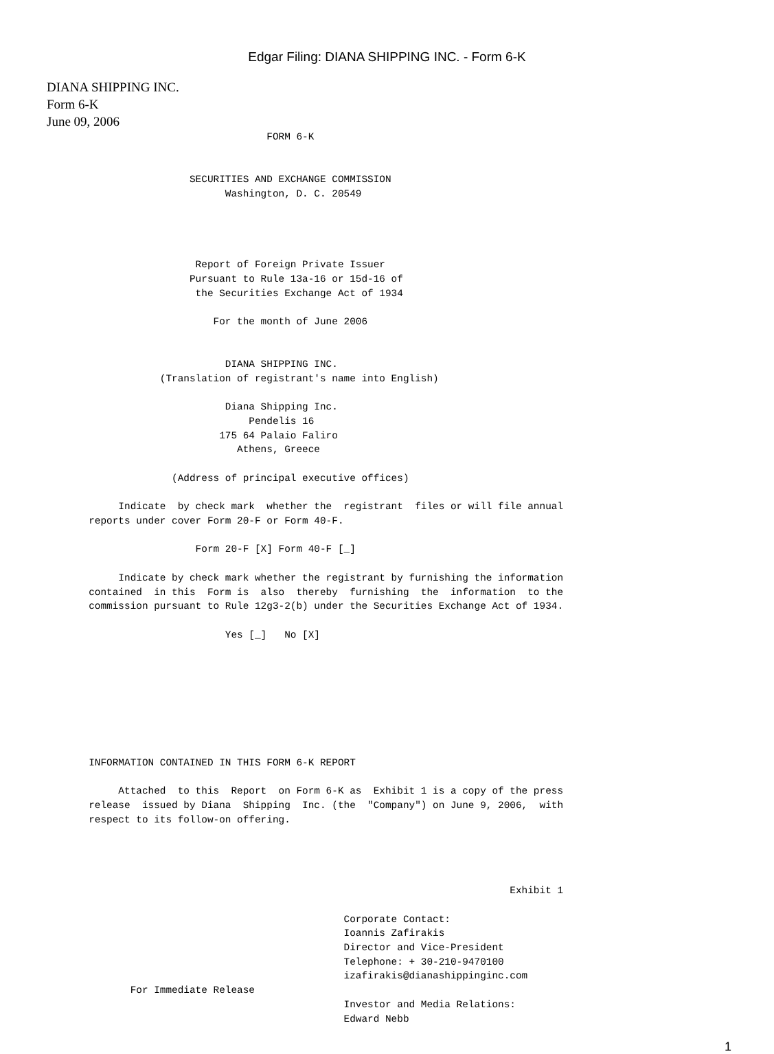Edgar Filing: DIANA SHIPPING INC. - Form 6-K
DIANA SHIPPING INC.
Form 6-K
June 09, 2006
                                   FORM 6-K


                      SECURITIES AND EXCHANGE COMMISSION
                            Washington, D. C. 20549




                       Report of Foreign Private Issuer
                      Pursuant to Rule 13a-16 or 15d-16 of
                       the Securities Exchange Act of 1934

                          For the month of June 2006


                            DIANA SHIPPING INC.
                 (Translation of registrant's name into English)

                            Diana Shipping Inc.
                                Pendelis 16
                           175 64 Palaio Faliro
                              Athens, Greece

                   (Address of principal executive offices)

          Indicate  by check mark  whether the  registrant  files or will file annual
     reports under cover Form 20-F or Form 40-F.

                       Form 20-F [X] Form 40-F [_]

          Indicate by check mark whether the registrant by furnishing the information
     contained  in this  Form is  also  thereby  furnishing  the  information  to the
     commission pursuant to Rule 12g3-2(b) under the Securities Exchange Act of 1934.

                            Yes [_]   No [X]








     INFORMATION CONTAINED IN THIS FORM 6-K REPORT

          Attached  to this  Report  on Form 6-K as  Exhibit 1 is a copy of the press
     release  issued by Diana  Shipping  Inc. (the  "Company") on June 9, 2006,  with
     respect to its follow-on offering.




                                                                            Exhibit 1

                                                Corporate Contact:
                                                Ioannis Zafirakis
                                                Director and Vice-President
                                                Telephone: + 30-210-9470100
                                                izafirakis@dianashippinginc.com
            For Immediate Release
                                                Investor and Media Relations:
                                                Edward Nebb
1